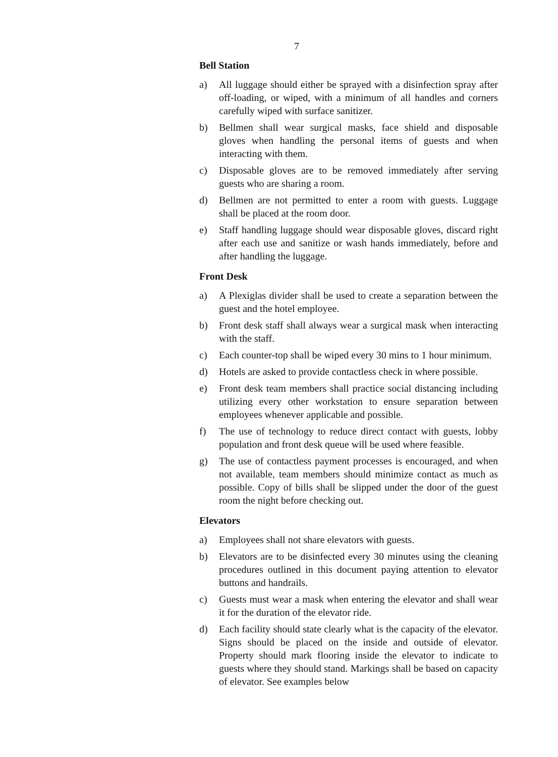7
Bell Station
a) All luggage should either be sprayed with a disinfection spray after off-loading, or wiped, with a minimum of all handles and corners carefully wiped with surface sanitizer.
b) Bellmen shall wear surgical masks, face shield and disposable gloves when handling the personal items of guests and when interacting with them.
c) Disposable gloves are to be removed immediately after serving guests who are sharing a room.
d) Bellmen are not permitted to enter a room with guests. Luggage shall be placed at the room door.
e) Staff handling luggage should wear disposable gloves, discard right after each use and sanitize or wash hands immediately, before and after handling the luggage.
Front Desk
a) A Plexiglas divider shall be used to create a separation between the guest and the hotel employee.
b) Front desk staff shall always wear a surgical mask when interacting with the staff.
c) Each counter-top shall be wiped every 30 mins to 1 hour minimum.
d) Hotels are asked to provide contactless check in where possible.
e) Front desk team members shall practice social distancing including utilizing every other workstation to ensure separation between employees whenever applicable and possible.
f) The use of technology to reduce direct contact with guests, lobby population and front desk queue will be used where feasible.
g) The use of contactless payment processes is encouraged, and when not available, team members should minimize contact as much as possible. Copy of bills shall be slipped under the door of the guest room the night before checking out.
Elevators
a) Employees shall not share elevators with guests.
b) Elevators are to be disinfected every 30 minutes using the cleaning procedures outlined in this document paying attention to elevator buttons and handrails.
c) Guests must wear a mask when entering the elevator and shall wear it for the duration of the elevator ride.
d) Each facility should state clearly what is the capacity of the elevator. Signs should be placed on the inside and outside of elevator. Property should mark flooring inside the elevator to indicate to guests where they should stand. Markings shall be based on capacity of elevator. See examples below